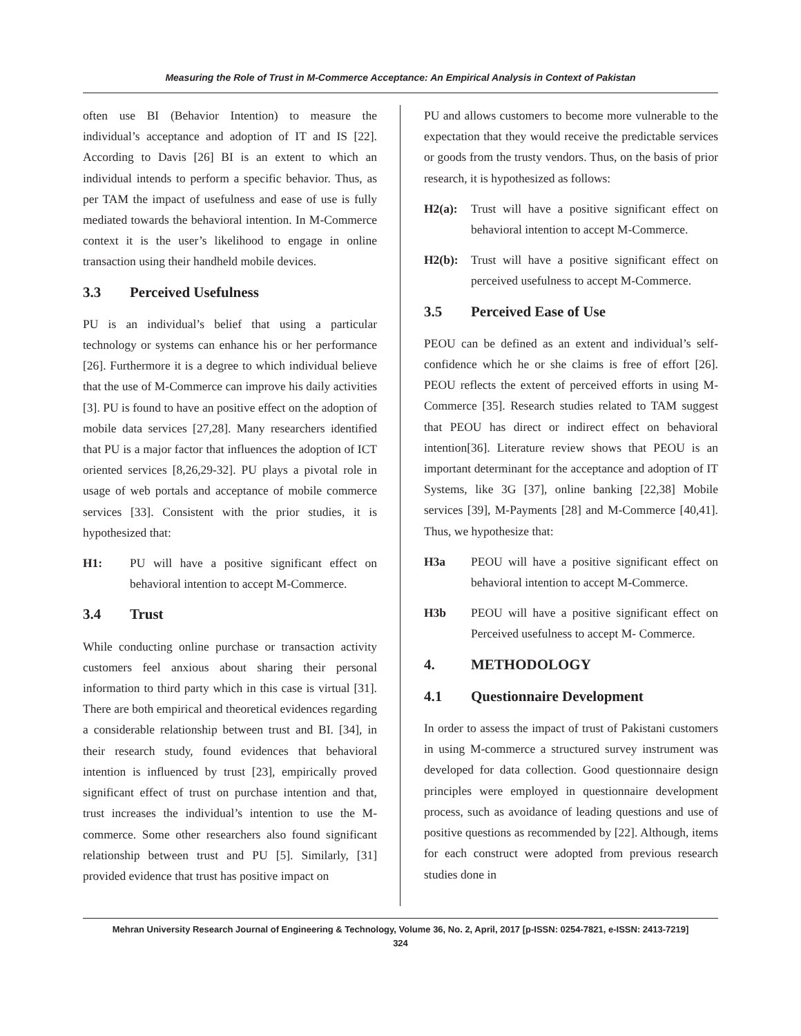Measuring the Role of Trust in M-Commerce Acceptance: An Empirical Analysis in Context of Pakistan
often use BI (Behavior Intention) to measure the individual’s acceptance and adoption of IT and IS [22]. According to Davis [26] BI is an extent to which an individual intends to perform a specific behavior. Thus, as per TAM the impact of usefulness and ease of use is fully mediated towards the behavioral intention. In M-Commerce context it is the user’s likelihood to engage in online transaction using their handheld mobile devices.
3.3 Perceived Usefulness
PU is an individual’s belief that using a particular technology or systems can enhance his or her performance [26]. Furthermore it is a degree to which individual believe that the use of M-Commerce can improve his daily activities [3]. PU is found to have an positive effect on the adoption of mobile data services [27,28]. Many researchers identified that PU is a major factor that influences the adoption of ICT oriented services [8,26,29-32]. PU plays a pivotal role in usage of web portals and acceptance of mobile commerce services [33]. Consistent with the prior studies, it is hypothesized that:
H1: PU will have a positive significant effect on behavioral intention to accept M-Commerce.
3.4 Trust
While conducting online purchase or transaction activity customers feel anxious about sharing their personal information to third party which in this case is virtual [31]. There are both empirical and theoretical evidences regarding a considerable relationship between trust and BI. [34], in their research study, found evidences that behavioral intention is influenced by trust [23], empirically proved significant effect of trust on purchase intention and that, trust increases the individual’s intention to use the M-commerce. Some other researchers also found significant relationship between trust and PU [5]. Similarly, [31] provided evidence that trust has positive impact on
PU and allows customers to become more vulnerable to the expectation that they would receive the predictable services or goods from the trusty vendors. Thus, on the basis of prior research, it is hypothesized as follows:
H2(a): Trust will have a positive significant effect on behavioral intention to accept M-Commerce.
H2(b): Trust will have a positive significant effect on perceived usefulness to accept M-Commerce.
3.5 Perceived Ease of Use
PEOU can be defined as an extent and individual’s self-confidence which he or she claims is free of effort [26]. PEOU reflects the extent of perceived efforts in using M-Commerce [35]. Research studies related to TAM suggest that PEOU has direct or indirect effect on behavioral intention[36]. Literature review shows that PEOU is an important determinant for the acceptance and adoption of IT Systems, like 3G [37], online banking [22,38] Mobile services [39], M-Payments [28] and M-Commerce [40,41]. Thus, we hypothesize that:
H3a PEOU will have a positive significant effect on behavioral intention to accept M-Commerce.
H3b PEOU will have a positive significant effect on Perceived usefulness to accept M- Commerce.
4. METHODOLOGY
4.1 Questionnaire Development
In order to assess the impact of trust of Pakistani customers in using M-commerce a structured survey instrument was developed for data collection. Good questionnaire design principles were employed in questionnaire development process, such as avoidance of leading questions and use of positive questions as recommended by [22]. Although, items for each construct were adopted from previous research studies done in
Mehran University Research Journal of Engineering & Technology, Volume 36, No. 2, April, 2017 [p-ISSN: 0254-7821, e-ISSN: 2413-7219]
324